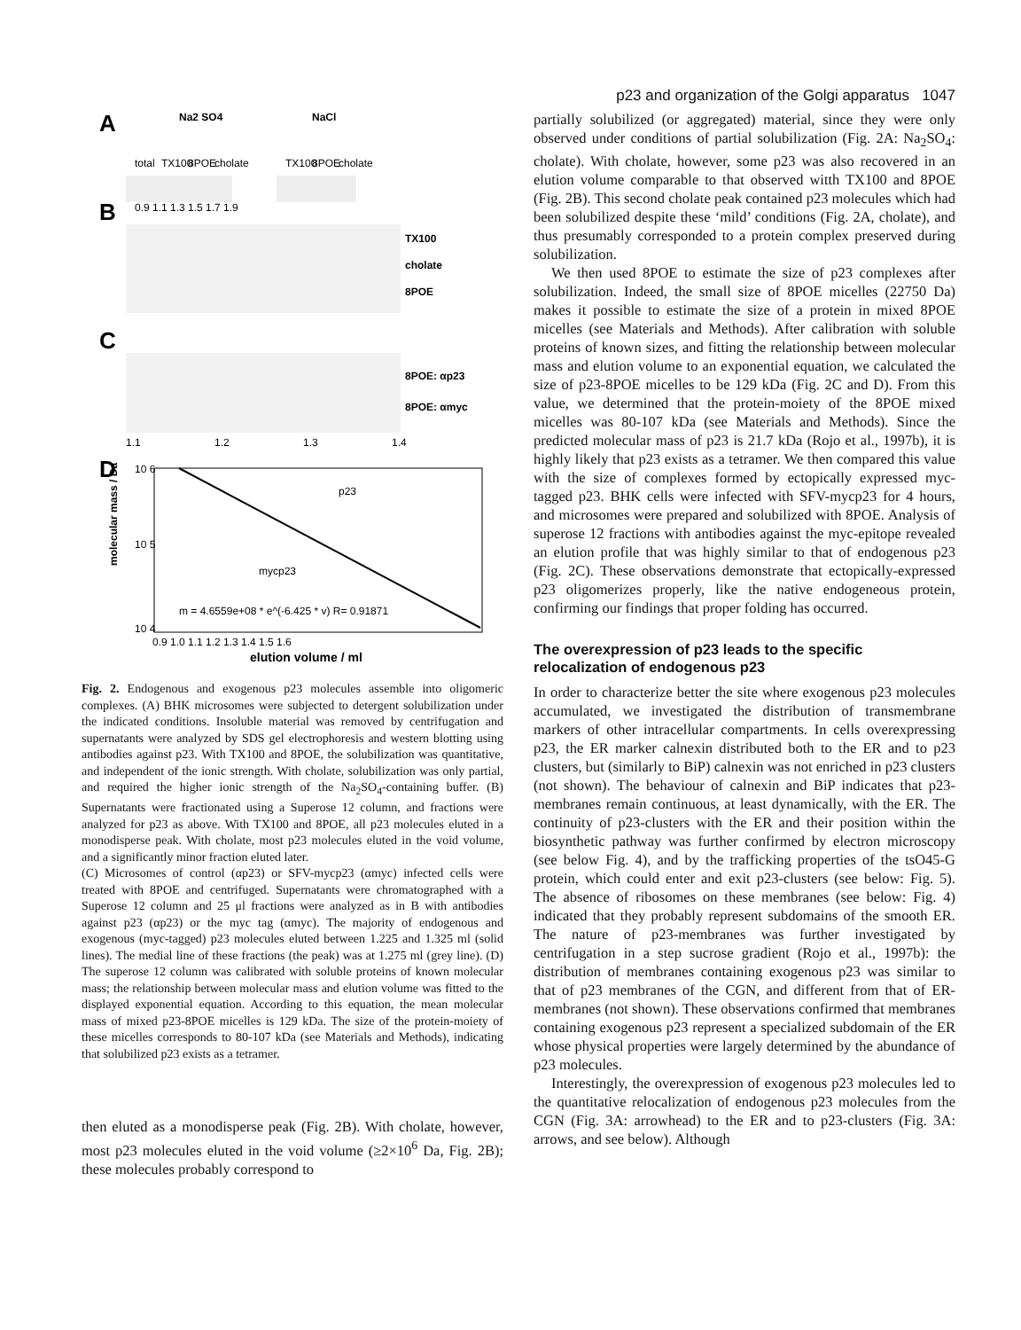p23 and organization of the Golgi apparatus 1047
A
Na2 SO4
NaCl
total
TX100
8POE
cholate
TX100
8POE
cholate
B
0.9 1.1 1.3 1.5 1.7 1.9
TX100
cholate
8POE
C
8POE: αp23
8POE: αmyc
1.1
1.2
1.3
1.4
D
p23
mycp23
m = 4.6559e+08 * e^(-6.425 * v) R= 0.91871
10 6
10 5
10 4
0.9 1.0 1.1 1.2 1.3 1.4 1.5 1.6
elution volume / ml
molecular mass / Da
Fig. 2. Endogenous and exogenous p23 molecules assemble into oligomeric complexes. (A) BHK microsomes were subjected to detergent solubilization under the indicated conditions. Insoluble material was removed by centrifugation and supernatants were analyzed by SDS gel electrophoresis and western blotting using antibodies against p23. With TX100 and 8POE, the solubilization was quantitative, and independent of the ionic strength. With cholate, solubilization was only partial, and required the higher ionic strength of the Na<sub>2</sub>SO<sub>4</sub>-containing buffer. (B) Supernatants were fractionated using a Superose 12 column, and fractions were analyzed for p23 as above. With TX100 and 8POE, all p23 molecules eluted in a monodisperse peak. With cholate, most p23 molecules eluted in the void volume, and a significantly minor fraction eluted later.
(C) Microsomes of control (αp23) or SFV-mycp23 (αmyc) infected cells were treated with 8POE and centrifuged. Supernatants were chromatographed with a Superose 12 column and 25 μl fractions were analyzed as in B with antibodies against p23 (αp23) or the myc tag (αmyc). The majority of endogenous and exogenous (myc-tagged) p23 molecules eluted between 1.225 and 1.325 ml (solid lines). The medial line of these fractions (the peak) was at 1.275 ml (grey line). (D) The superose 12 column was calibrated with soluble proteins of known molecular mass; the relationship between molecular mass and elution volume was fitted to the displayed exponential equation. According to this equation, the mean molecular mass of mixed p23-8POE micelles is 129 kDa. The size of the protein-moiety of these micelles corresponds to 80-107 kDa (see Materials and Methods), indicating that solubilized p23 exists as a tetramer.
then eluted as a monodisperse peak (Fig. 2B). With cholate, however, most p23 molecules eluted in the void volume (≥2×10<sup>6</sup> Da, Fig. 2B); these molecules probably correspond to
partially solubilized (or aggregated) material, since they were only observed under conditions of partial solubilization (Fig. 2A: Na<sub>2</sub>SO<sub>4</sub>: cholate). With cholate, however, some p23 was also recovered in an elution volume comparable to that observed witth TX100 and 8POE (Fig. 2B). This second cholate peak contained p23 molecules which had been solubilized despite these ‘mild’ conditions (Fig. 2A, cholate), and thus presumably corresponded to a protein complex preserved during solubilization.
We then used 8POE to estimate the size of p23 complexes after solubilization. Indeed, the small size of 8POE micelles (22750 Da) makes it possible to estimate the size of a protein in mixed 8POE micelles (see Materials and Methods). After calibration with soluble proteins of known sizes, and fitting the relationship between molecular mass and elution volume to an exponential equation, we calculated the size of p23-8POE micelles to be 129 kDa (Fig. 2C and D). From this value, we determined that the protein-moiety of the 8POE mixed micelles was 80-107 kDa (see Materials and Methods). Since the predicted molecular mass of p23 is 21.7 kDa (Rojo et al., 1997b), it is highly likely that p23 exists as a tetramer. We then compared this value with the size of complexes formed by ectopically expressed myc-tagged p23. BHK cells were infected with SFV-mycp23 for 4 hours, and microsomes were prepared and solubilized with 8POE. Analysis of superose 12 fractions with antibodies against the myc-epitope revealed an elution profile that was highly similar to that of endogenous p23 (Fig. 2C). These observations demonstrate that ectopically-expressed p23 oligomerizes properly, like the native endogeneous protein, confirming our findings that proper folding has occurred.
The overexpression of p23 leads to the specific relocalization of endogenous p23
In order to characterize better the site where exogenous p23 molecules accumulated, we investigated the distribution of transmembrane markers of other intracellular compartments. In cells overexpressing p23, the ER marker calnexin distributed both to the ER and to p23 clusters, but (similarly to BiP) calnexin was not enriched in p23 clusters (not shown). The behaviour of calnexin and BiP indicates that p23-membranes remain continuous, at least dynamically, with the ER. The continuity of p23-clusters with the ER and their position within the biosynthetic pathway was further confirmed by electron microscopy (see below Fig. 4), and by the trafficking properties of the tsO45-G protein, which could enter and exit p23-clusters (see below: Fig. 5). The absence of ribosomes on these membranes (see below: Fig. 4) indicated that they probably represent subdomains of the smooth ER. The nature of p23-membranes was further investigated by centrifugation in a step sucrose gradient (Rojo et al., 1997b): the distribution of membranes containing exogenous p23 was similar to that of p23 membranes of the CGN, and different from that of ER-membranes (not shown). These observations confirmed that membranes containing exogenous p23 represent a specialized subdomain of the ER whose physical properties were largely determined by the abundance of p23 molecules.
Interestingly, the overexpression of exogenous p23 molecules led to the quantitative relocalization of endogenous p23 molecules from the CGN (Fig. 3A: arrowhead) to the ER and to p23-clusters (Fig. 3A: arrows, and see below). Although